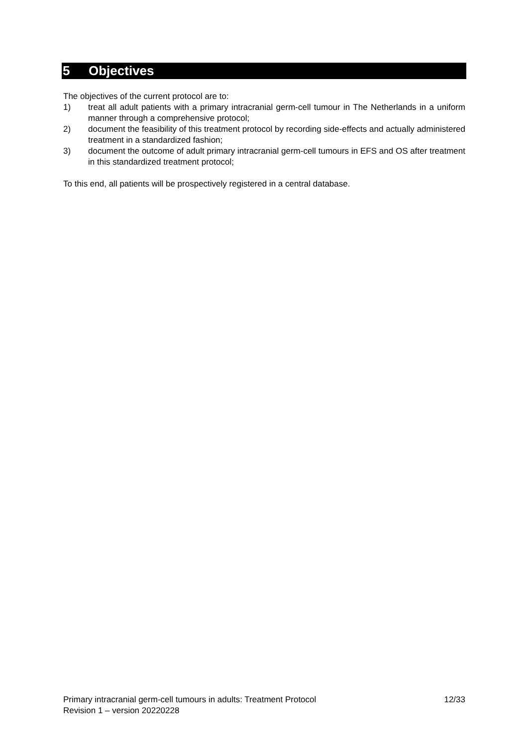5 Objectives
The objectives of the current protocol are to:
1) treat all adult patients with a primary intracranial germ-cell tumour in The Netherlands in a uniform manner through a comprehensive protocol;
2) document the feasibility of this treatment protocol by recording side-effects and actually administered treatment in a standardized fashion;
3) document the outcome of adult primary intracranial germ-cell tumours in EFS and OS after treatment in this standardized treatment protocol;
To this end, all patients will be prospectively registered in a central database.
Primary intracranial germ-cell tumours in adults: Treatment Protocol 12/33
Revision 1 – version 20220228